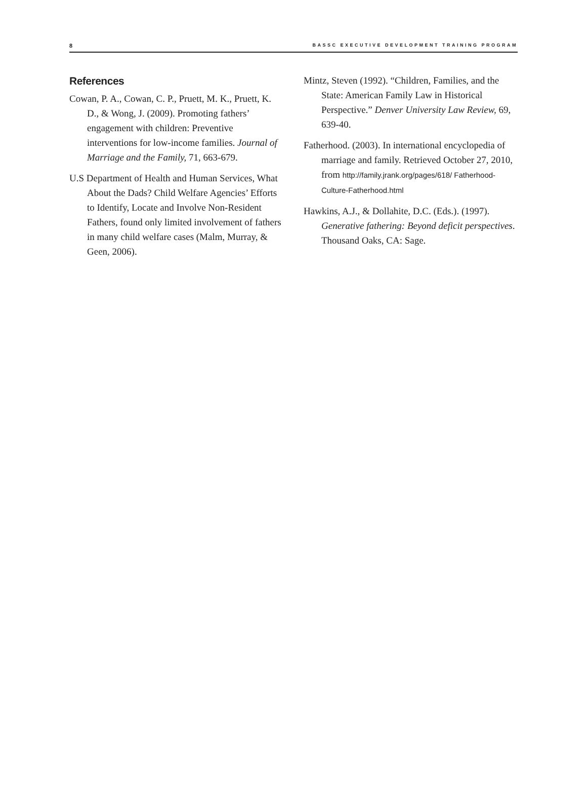8 BASSC EXECUTIVE DEVELOPMENT TRAINING PROGRAM
References
Cowan, P. A., Cowan, C. P., Pruett, M. K., Pruett, K. D., & Wong, J. (2009). Promoting fathers’ engagement with children: Preventive interventions for low-income families. Journal of Marriage and the Family, 71, 663-679.
U.S Department of Health and Human Services, What About the Dads? Child Welfare Agencies’ Efforts to Identify, Locate and Involve Non-Resident Fathers, found only limited involvement of fathers in many child welfare cases (Malm, Murray, & Geen, 2006).
Mintz, Steven (1992). “Children, Families, and the State: American Family Law in Historical Perspective.” Denver University Law Review, 69, 639-40.
Fatherhood. (2003). In international encyclopedia of marriage and family. Retrieved October 27, 2010, from http://family.jrank.org/pages/618/ Fatherhood-Culture-Fatherhood.html
Hawkins, A.J., & Dollahite, D.C. (Eds.). (1997). Generative fathering: Beyond deficit perspectives. Thousand Oaks, CA: Sage.